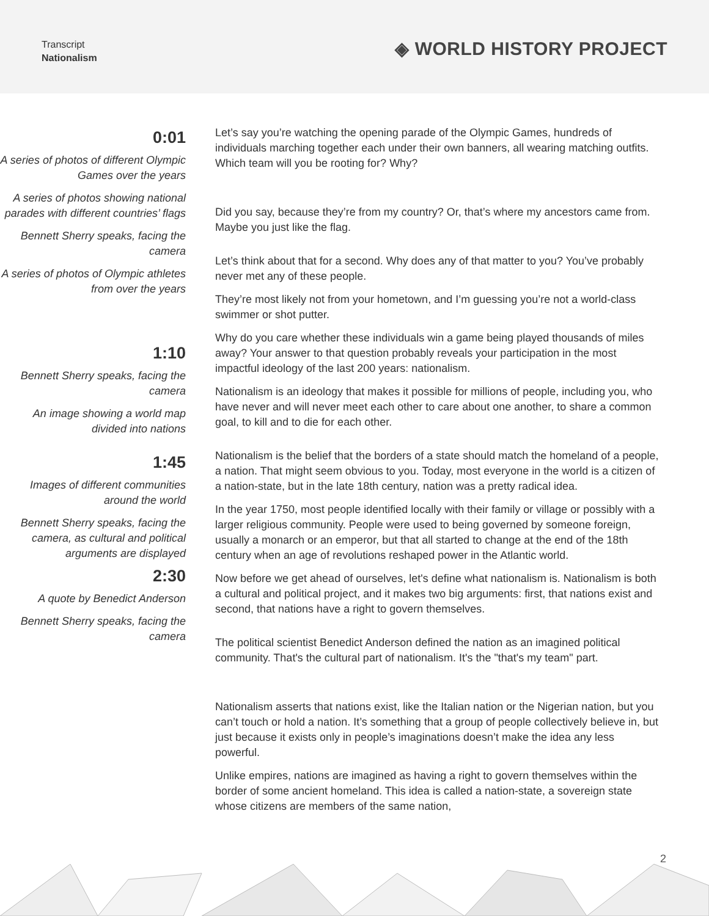Transcript
Nationalism
◈ WORLD HISTORY PROJECT
0:01
A series of photos of different Olympic Games over the years
A series of photos showing national parades with different countries’ flags
Bennett Sherry speaks, facing the camera
A series of photos of Olympic athletes from over the years
1:10
Bennett Sherry speaks, facing the camera
An image showing a world map divided into nations
1:45
Images of different communities around the world
Bennett Sherry speaks, facing the camera, as cultural and political arguments are displayed
2:30
A quote by Benedict Anderson
Bennett Sherry speaks, facing the camera
Let’s say you’re watching the opening parade of the Olympic Games, hundreds of individuals marching together each under their own banners, all wearing matching outfits. Which team will you be rooting for? Why?
Did you say, because they’re from my country? Or, that’s where my ancestors came from. Maybe you just like the flag.
Let’s think about that for a second. Why does any of that matter to you? You’ve probably never met any of these people.
They’re most likely not from your hometown, and I’m guessing you’re not a world-class swimmer or shot putter.
Why do you care whether these individuals win a game being played thousands of miles away? Your answer to that question probably reveals your participation in the most impactful ideology of the last 200 years: nationalism.
Nationalism is an ideology that makes it possible for millions of people, including you, who have never and will never meet each other to care about one another, to share a common goal, to kill and to die for each other.
Nationalism is the belief that the borders of a state should match the homeland of a people, a nation. That might seem obvious to you. Today, most everyone in the world is a citizen of a nation-state, but in the late 18th century, nation was a pretty radical idea.
In the year 1750, most people identified locally with their family or village or possibly with a larger religious community. People were used to being governed by someone foreign, usually a monarch or an emperor, but that all started to change at the end of the 18th century when an age of revolutions reshaped power in the Atlantic world.
Now before we get ahead of ourselves, let's define what nationalism is. Nationalism is both a cultural and political project, and it makes two big arguments: first, that nations exist and second, that nations have a right to govern themselves.
The political scientist Benedict Anderson defined the nation as an imagined political community. That's the cultural part of nationalism. It's the "that's my team" part.
Nationalism asserts that nations exist, like the Italian nation or the Nigerian nation, but you can’t touch or hold a nation. It’s something that a group of people collectively believe in, but just because it exists only in people’s imaginations doesn’t make the idea any less powerful.
Unlike empires, nations are imagined as having a right to govern themselves within the border of some ancient homeland. This idea is called a nation-state, a sovereign state whose citizens are members of the same nation,
2